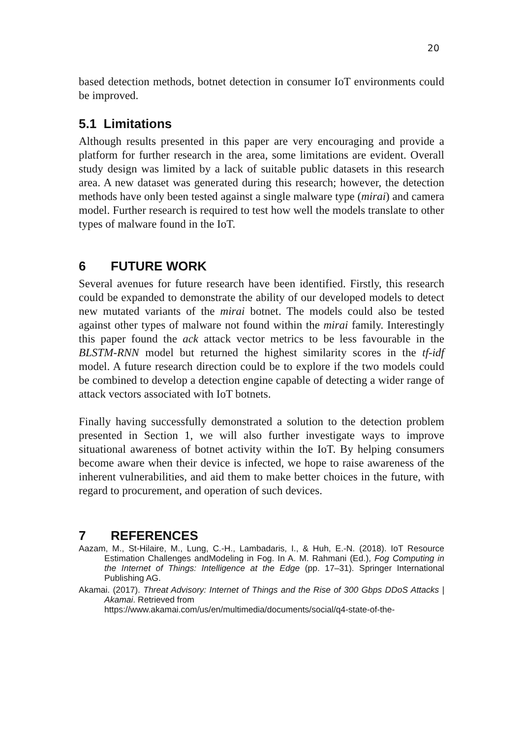20
based detection methods, botnet detection in consumer IoT environments could be improved.
5.1 Limitations
Although results presented in this paper are very encouraging and provide a platform for further research in the area, some limitations are evident. Overall study design was limited by a lack of suitable public datasets in this research area. A new dataset was generated during this research; however, the detection methods have only been tested against a single malware type (mirai) and camera model. Further research is required to test how well the models translate to other types of malware found in the IoT.
6 FUTURE WORK
Several avenues for future research have been identified. Firstly, this research could be expanded to demonstrate the ability of our developed models to detect new mutated variants of the mirai botnet. The models could also be tested against other types of malware not found within the mirai family. Interestingly this paper found the ack attack vector metrics to be less favourable in the BLSTM-RNN model but returned the highest similarity scores in the tf-idf model. A future research direction could be to explore if the two models could be combined to develop a detection engine capable of detecting a wider range of attack vectors associated with IoT botnets.
Finally having successfully demonstrated a solution to the detection problem presented in Section 1, we will also further investigate ways to improve situational awareness of botnet activity within the IoT. By helping consumers become aware when their device is infected, we hope to raise awareness of the inherent vulnerabilities, and aid them to make better choices in the future, with regard to procurement, and operation of such devices.
7 REFERENCES
Aazam, M., St-Hilaire, M., Lung, C.-H., Lambadaris, I., & Huh, E.-N. (2018). IoT Resource Estimation Challenges andModeling in Fog. In A. M. Rahmani (Ed.), Fog Computing in the Internet of Things: Intelligence at the Edge (pp. 17–31). Springer International Publishing AG.
Akamai. (2017). Threat Advisory: Internet of Things and the Rise of 300 Gbps DDoS Attacks | Akamai. Retrieved from
https://www.akamai.com/us/en/multimedia/documents/social/q4-state-of-the-